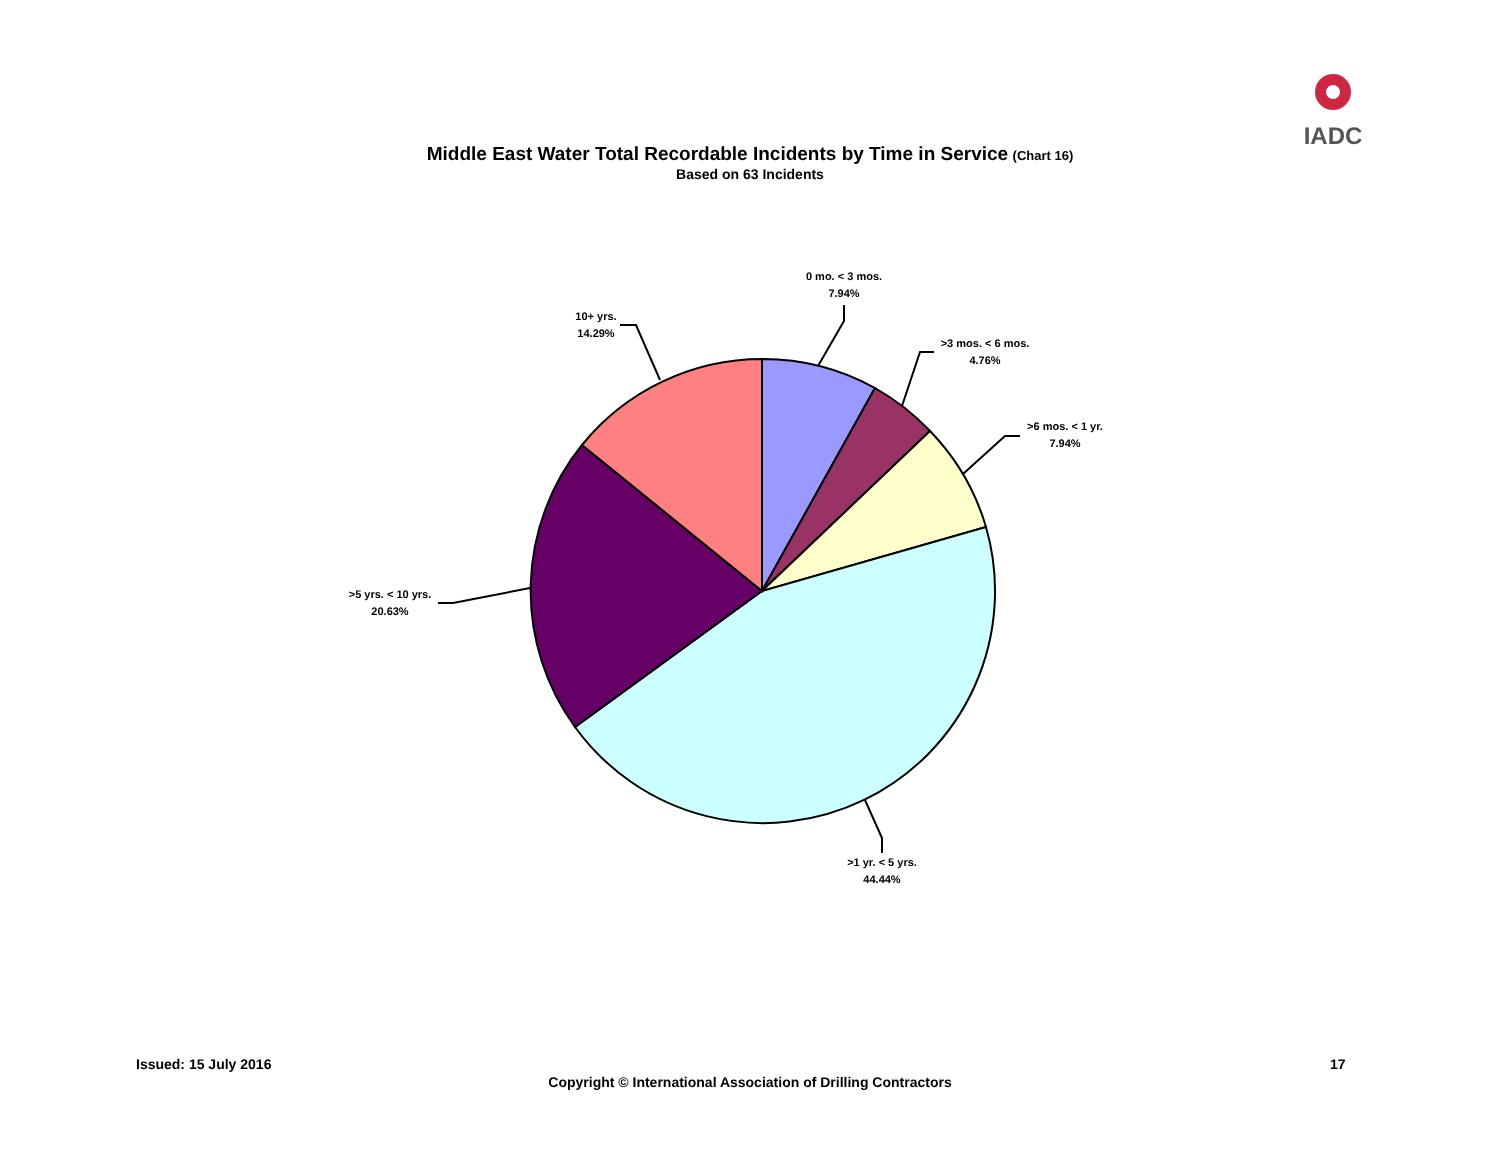IADC
Middle East Water Total Recordable Incidents by Time in Service (Chart 16)
Based on 63 Incidents
0 mo. < 3 mos.
7.94%
>3 mos. < 6 mos.
4.76%
>6 mos. < 1 yr.
7.94%
>1 yr. < 5 yrs.
44.44%
>5 yrs. < 10 yrs.
20.63%
10+ yrs.
14.29%
Issued: 15 July 2016 17
Copyright © International Association of Drilling Contractors